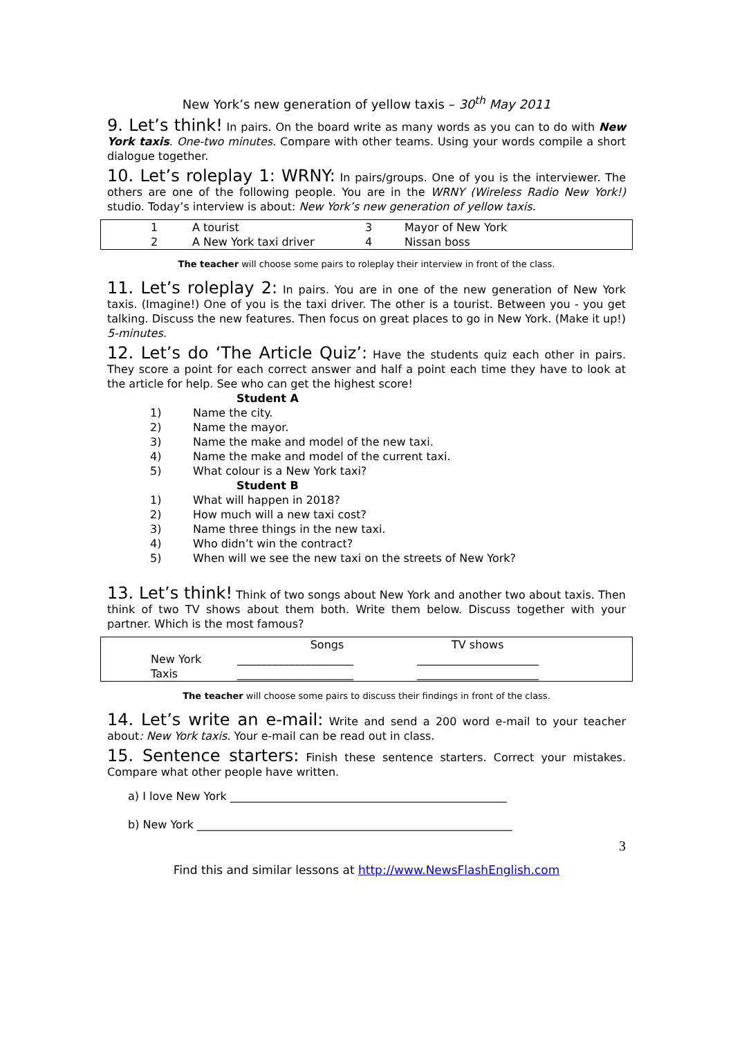New York’s new generation of yellow taxis – 30<sup>th</sup> May 2011
9. Let’s think! In pairs. On the board write as many words as you can to do with New York taxis. One-two minutes. Compare with other teams. Using your words compile a short dialogue together.
10. Let’s roleplay 1: WRNY: In pairs/groups. One of you is the interviewer. The others are one of the following people. You are in the WRNY (Wireless Radio New York!) studio. Today’s interview is about: New York’s new generation of yellow taxis.
| 1 | A tourist | 3 | Mayor of New York |
| 2 | A New York taxi driver | 4 | Nissan boss |
The teacher will choose some pairs to roleplay their interview in front of the class.
11. Let’s roleplay 2: In pairs. You are in one of the new generation of New York taxis. (Imagine!) One of you is the taxi driver. The other is a tourist. Between you - you get talking. Discuss the new features. Then focus on great places to go in New York. (Make it up!) 5-minutes.
12. Let’s do ‘The Article Quiz’: Have the students quiz each other in pairs. They score a point for each correct answer and half a point each time they have to look at the article for help. See who can get the highest score!
Student A
1) Name the city.
2) Name the mayor.
3) Name the make and model of the new taxi.
4) Name the make and model of the current taxi.
5) What colour is a New York taxi?
Student B
1) What will happen in 2018?
2) How much will a new taxi cost?
3) Name three things in the new taxi.
4) Who didn’t win the contract?
5) When will we see the new taxi on the streets of New York?
13. Let’s think! Think of two songs about New York and another two about taxis. Then think of two TV shows about them both. Write them below. Discuss together with your partner. Which is the most famous?
| | Songs | TV shows |
| New York | _____________________ | ______________________ |
| Taxis | _____________________ | ______________________ |
The teacher will choose some pairs to discuss their findings in front of the class.
14. Let’s write an e-mail: Write and send a 200 word e-mail to your teacher about: New York taxis. Your e-mail can be read out in class.
15. Sentence starters: Finish these sentence starters. Correct your mistakes. Compare what other people have written.
a) I love New York __________________________________________________
b) New York _________________________________________________________
3
Find this and similar lessons at http://www.NewsFlashEnglish.com